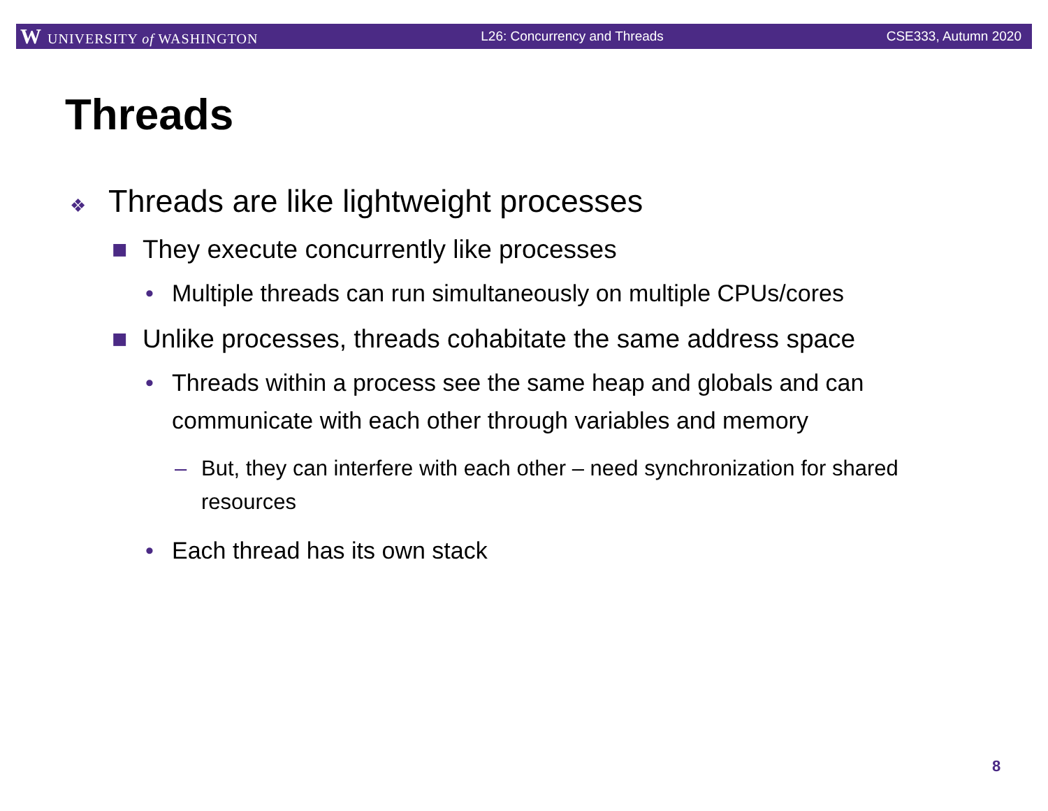W UNIVERSITY of WASHINGTON L26: Concurrency and Threads CSE333, Autumn 2020
Threads
❖ Threads are like lightweight processes
■ They execute concurrently like processes
• Multiple threads can run simultaneously on multiple CPUs/cores
■ Unlike processes, threads cohabitate the same address space
• Threads within a process see the same heap and globals and can communicate with each other through variables and memory
– But, they can interfere with each other – need synchronization for shared resources
• Each thread has its own stack
8